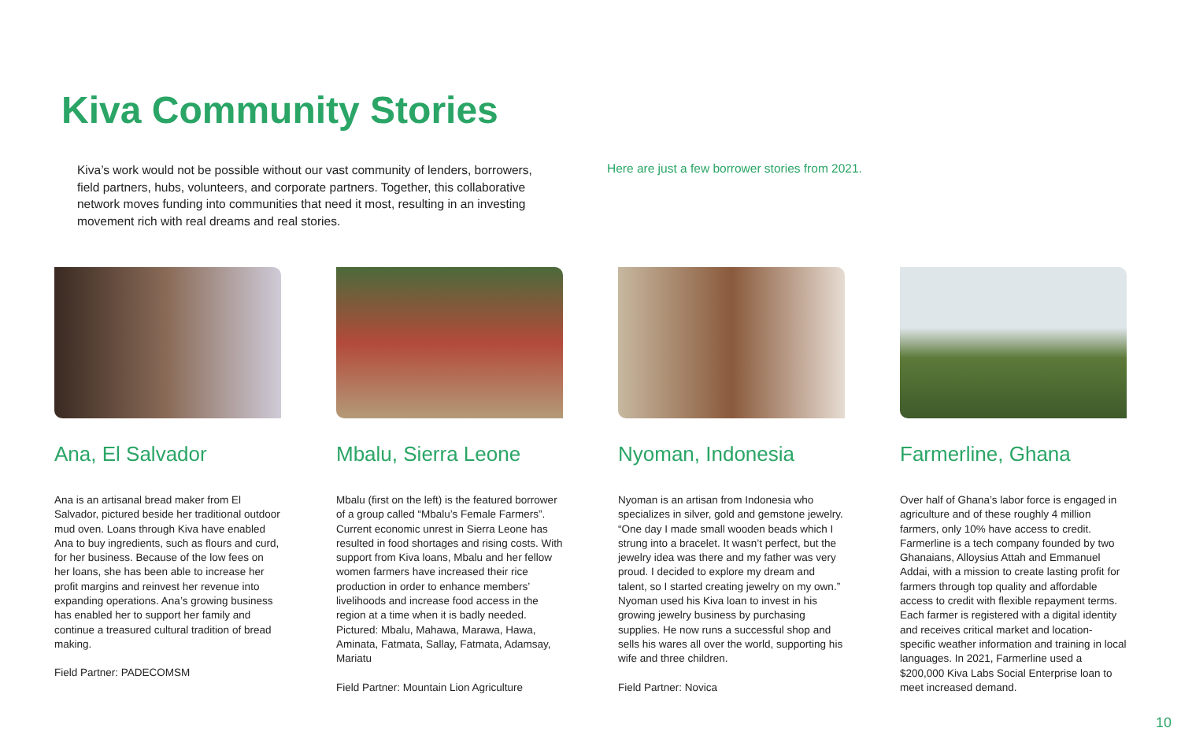Kiva Community Stories
Kiva’s work would not be possible without our vast community of lenders, borrowers, field partners, hubs, volunteers, and corporate partners. Together, this collaborative network moves funding into communities that need it most, resulting in an investing movement rich with real dreams and real stories.
Here are just a few borrower stories from 2021.
Ana, El Salvador
Ana is an artisanal bread maker from El Salvador, pictured beside her traditional outdoor mud oven. Loans through Kiva have enabled Ana to buy ingredients, such as flours and curd, for her business. Because of the low fees on her loans, she has been able to increase her profit margins and reinvest her revenue into expanding operations. Ana’s growing business has enabled her to support her family and continue a treasured cultural tradition of bread making.
Field Partner: PADECOMSM
Mbalu, Sierra Leone
Mbalu (first on the left) is the featured borrower of a group called “Mbalu’s Female Farmers”. Current economic unrest in Sierra Leone has resulted in food shortages and rising costs. With support from Kiva loans, Mbalu and her fellow women farmers have increased their rice production in order to enhance members’ livelihoods and increase food access in the region at a time when it is badly needed. Pictured: Mbalu, Mahawa, Marawa, Hawa, Aminata, Fatmata, Sallay, Fatmata, Adamsay, Mariatu
Field Partner: Mountain Lion Agriculture
Nyoman, Indonesia
Nyoman is an artisan from Indonesia who specializes in silver, gold and gemstone jewelry. “One day I made small wooden beads which I strung into a bracelet. It wasn’t perfect, but the jewelry idea was there and my father was very proud. I decided to explore my dream and talent, so I started creating jewelry on my own.” Nyoman used his Kiva loan to invest in his growing jewelry business by purchasing supplies. He now runs a successful shop and sells his wares all over the world, supporting his wife and three children.
Field Partner: Novica
Farmerline, Ghana
Over half of Ghana’s labor force is engaged in agriculture and of these roughly 4 million farmers, only 10% have access to credit. Farmerline is a tech company founded by two Ghanaians, Alloysius Attah and Emmanuel Addai, with a mission to create lasting profit for farmers through top quality and affordable access to credit with flexible repayment terms. Each farmer is registered with a digital identity and receives critical market and location-specific weather information and training in local languages. In 2021, Farmerline used a $200,000 Kiva Labs Social Enterprise loan to meet increased demand.
10